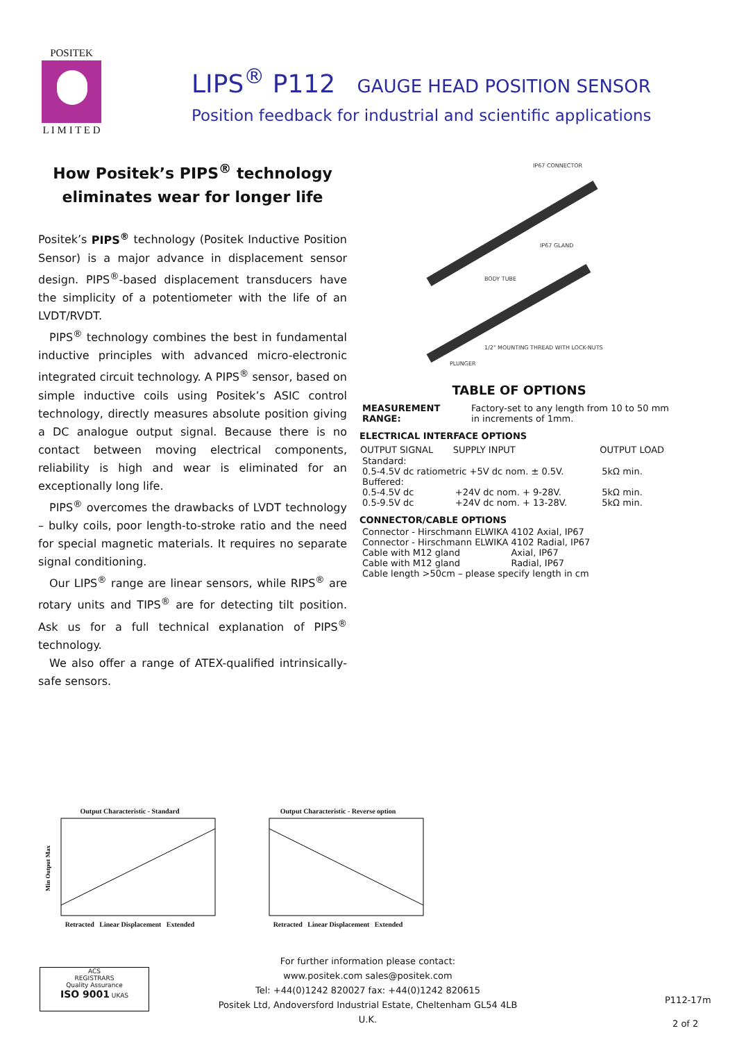POSITEK
L I M I T E D
LIPS<sup>®</sup> P112 GAUGE HEAD POSITION SENSOR
Position feedback for industrial and scientific applications
How Positek’s PIPS<sup>®</sup> technology eliminates wear for longer life
Positek’s PIPS<sup>®</sup> technology (Positek Inductive Position Sensor) is a major advance in displacement sensor design. PIPS<sup>®</sup>-based displacement transducers have the simplicity of a potentiometer with the life of an LVDT/RVDT.
PIPS<sup>®</sup> technology combines the best in fundamental inductive principles with advanced micro-electronic integrated circuit technology. A PIPS<sup>®</sup> sensor, based on simple inductive coils using Positek’s ASIC control technology, directly measures absolute position giving a DC analogue output signal. Because there is no contact between moving electrical components, reliability is high and wear is eliminated for an exceptionally long life.
PIPS<sup>®</sup> overcomes the drawbacks of LVDT technology – bulky coils, poor length-to-stroke ratio and the need for special magnetic materials. It requires no separate signal conditioning.
Our LIPS<sup>®</sup> range are linear sensors, while RIPS<sup>®</sup> are rotary units and TIPS<sup>®</sup> are for detecting tilt position. Ask us for a full technical explanation of PIPS<sup>®</sup> technology.
We also offer a range of ATEX-qualified intrinsically-safe sensors.
IP67 CONNECTOR
IP67 GLAND
BODY TUBE
1/2" MOUNTING THREAD WITH LOCK-NUTS
PLUNGER
TABLE OF OPTIONS
| MEASUREMENT RANGE: | Factory-set to any length from 10 to 50 mm in increments of 1mm. |
ELECTRICAL INTERFACE OPTIONS
| OUTPUT SIGNAL | SUPPLY INPUT | OUTPUT LOAD |
| --- | --- | --- |
| Standard: | | |
| 0.5-4.5V dc ratiometric +5V dc nom. ± 0.5V. | | 5kΩ min. |
| Buffered: | | |
| 0.5-4.5V dc | +24V dc nom. + 9-28V. | 5kΩ min. |
| 0.5-9.5V dc | +24V dc nom. + 13-28V. | 5kΩ min. |
CONNECTOR/CABLE OPTIONS
| Connector - Hirschmann ELWIKA 4102 Axial, IP67 | |
| Connector - Hirschmann ELWIKA 4102 Radial, IP67 | |
| Cable with M12 gland | Axial, IP67 |
| Cable with M12 gland | Radial, IP67 |
| Cable length >50cm – please specify length in cm | |
Output Characteristic - Standard
Min Output Max
Retracted Linear Displacement Extended
Output Characteristic - Reverse option
Retracted Linear Displacement Extended
ACS
REGISTRARS
Quality Assurance
ISO 9001 UKAS
For further information please contact:
www.positek.com sales@positek.com
Tel: +44(0)1242 820027 fax: +44(0)1242 820615
Positek Ltd, Andoversford Industrial Estate, Cheltenham GL54 4LB U.K.
P112-17m
2 of 2